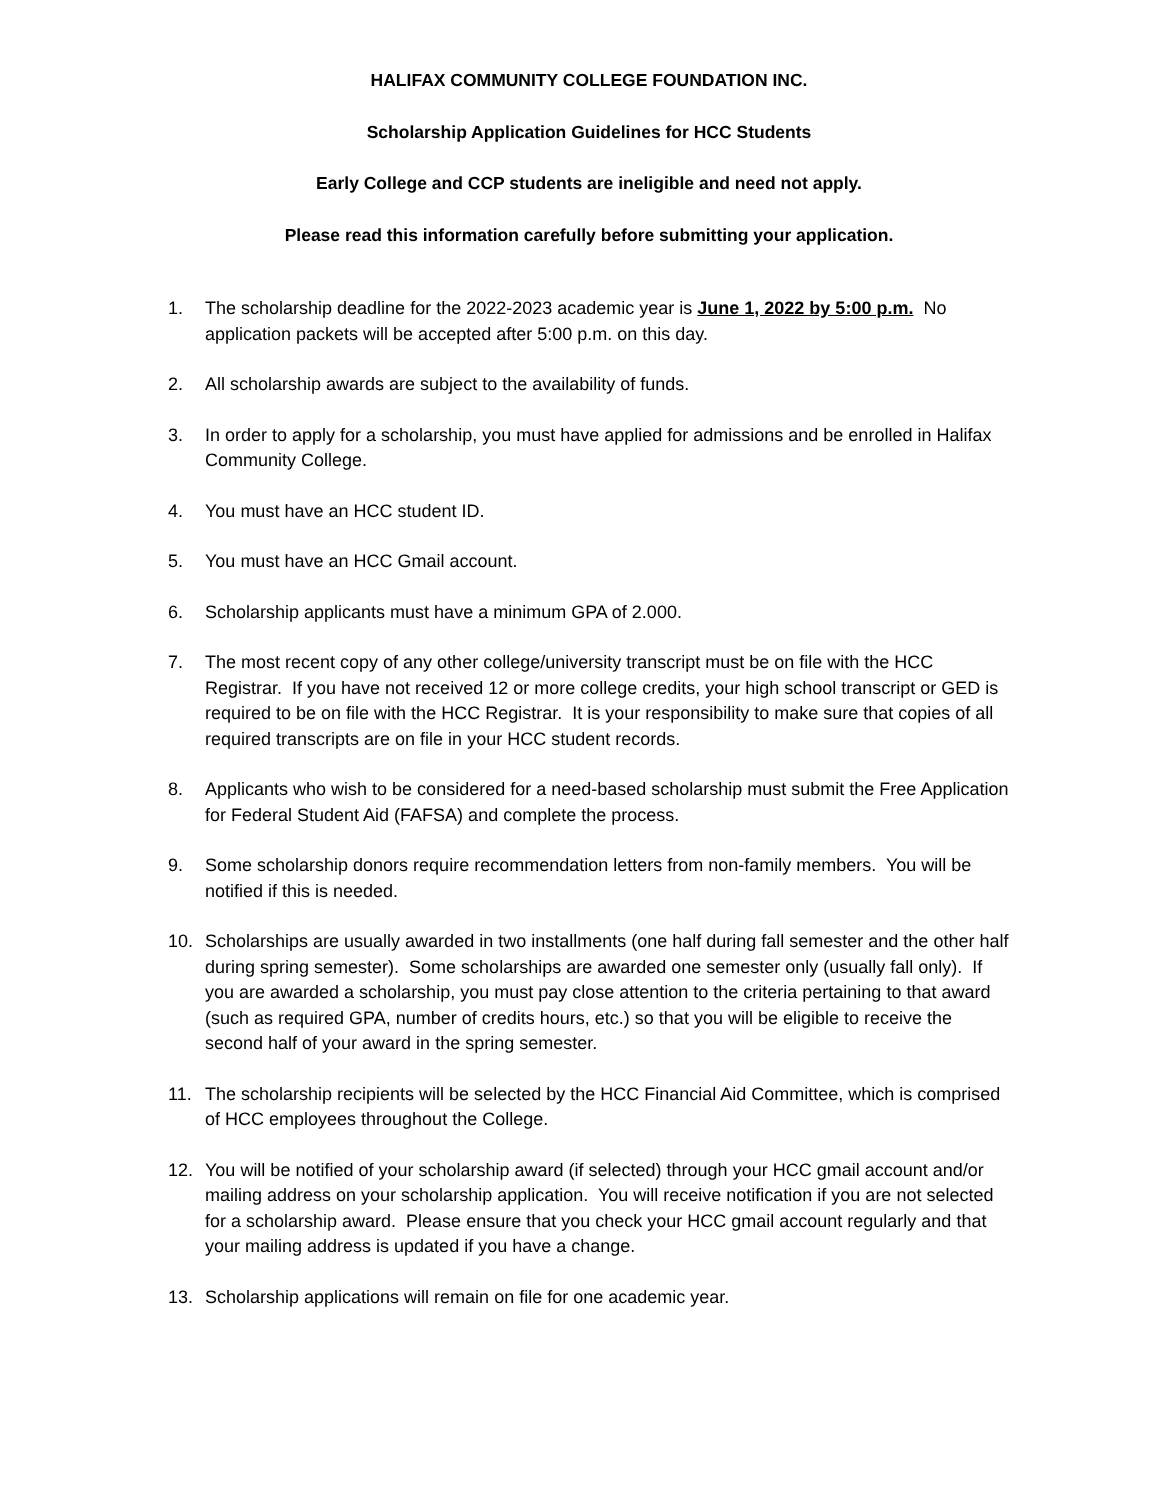HALIFAX COMMUNITY COLLEGE FOUNDATION INC.
Scholarship Application Guidelines for HCC Students
Early College and CCP students are ineligible and need not apply.
Please read this information carefully before submitting your application.
1. The scholarship deadline for the 2022-2023 academic year is June 1, 2022 by 5:00 p.m. No application packets will be accepted after 5:00 p.m. on this day.
2. All scholarship awards are subject to the availability of funds.
3. In order to apply for a scholarship, you must have applied for admissions and be enrolled in Halifax Community College.
4. You must have an HCC student ID.
5. You must have an HCC Gmail account.
6. Scholarship applicants must have a minimum GPA of 2.000.
7. The most recent copy of any other college/university transcript must be on file with the HCC Registrar. If you have not received 12 or more college credits, your high school transcript or GED is required to be on file with the HCC Registrar. It is your responsibility to make sure that copies of all required transcripts are on file in your HCC student records.
8. Applicants who wish to be considered for a need-based scholarship must submit the Free Application for Federal Student Aid (FAFSA) and complete the process.
9. Some scholarship donors require recommendation letters from non-family members. You will be notified if this is needed.
10. Scholarships are usually awarded in two installments (one half during fall semester and the other half during spring semester). Some scholarships are awarded one semester only (usually fall only). If you are awarded a scholarship, you must pay close attention to the criteria pertaining to that award (such as required GPA, number of credits hours, etc.) so that you will be eligible to receive the second half of your award in the spring semester.
11. The scholarship recipients will be selected by the HCC Financial Aid Committee, which is comprised of HCC employees throughout the College.
12. You will be notified of your scholarship award (if selected) through your HCC gmail account and/or mailing address on your scholarship application. You will receive notification if you are not selected for a scholarship award. Please ensure that you check your HCC gmail account regularly and that your mailing address is updated if you have a change.
13. Scholarship applications will remain on file for one academic year.